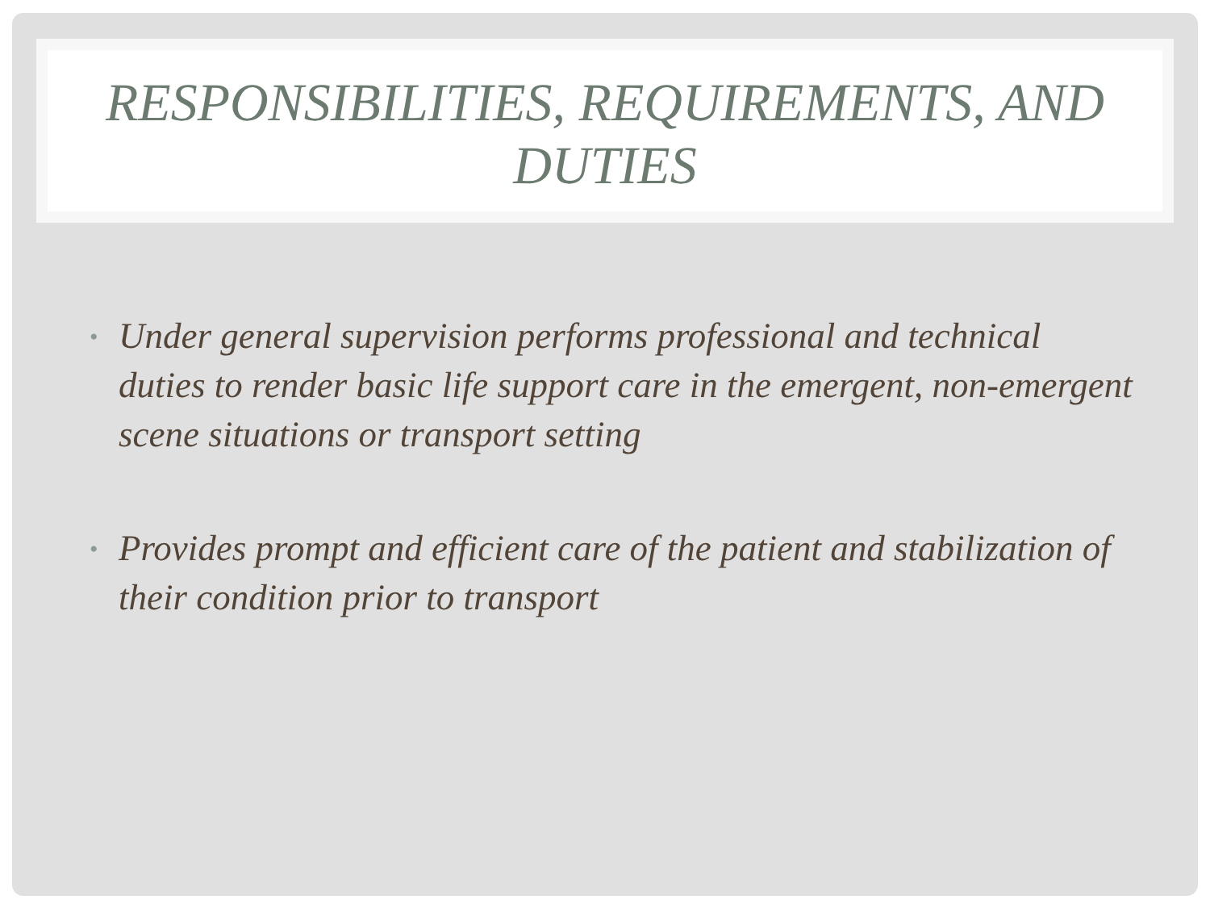RESPONSIBILITIES, REQUIREMENTS, AND DUTIES
• Under general supervision performs professional and technical duties to render basic life support care in the emergent, non-emergent scene situations or transport setting
• Provides prompt and efficient care of the patient and stabilization of their condition prior to transport